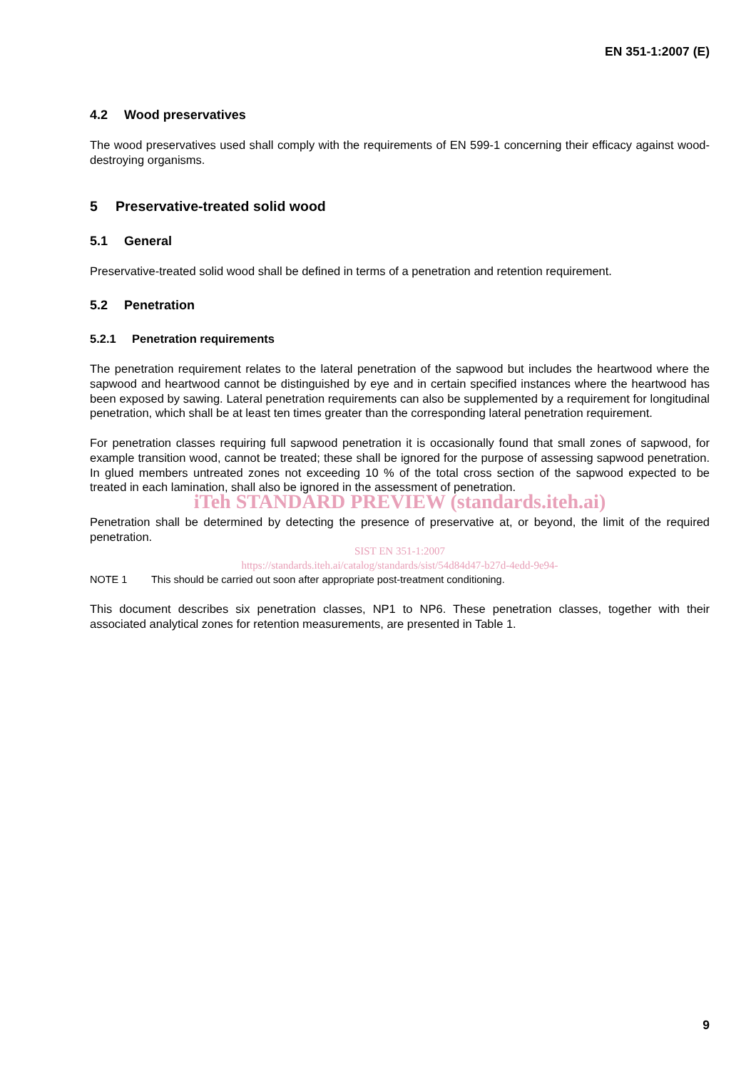EN 351-1:2007 (E)
4.2 Wood preservatives
The wood preservatives used shall comply with the requirements of EN 599-1 concerning their efficacy against wood-destroying organisms.
5 Preservative-treated solid wood
5.1 General
Preservative-treated solid wood shall be defined in terms of a penetration and retention requirement.
5.2 Penetration
5.2.1 Penetration requirements
The penetration requirement relates to the lateral penetration of the sapwood but includes the heartwood where the sapwood and heartwood cannot be distinguished by eye and in certain specified instances where the heartwood has been exposed by sawing. Lateral penetration requirements can also be supplemented by a requirement for longitudinal penetration, which shall be at least ten times greater than the corresponding lateral penetration requirement.
For penetration classes requiring full sapwood penetration it is occasionally found that small zones of sapwood, for example transition wood, cannot be treated; these shall be ignored for the purpose of assessing sapwood penetration. In glued members untreated zones not exceeding 10 % of the total cross section of the sapwood expected to be treated in each lamination, shall also be ignored in the assessment of penetration.
iTeh STANDARD PREVIEW (standards.iteh.ai)
Penetration shall be determined by detecting the presence of preservative at, or beyond, the limit of the required penetration.
SIST EN 351-1:2007
https://standards.iteh.ai/catalog/standards/sist/54d84d47-b27d-4edd-9e94-
NOTE 1 This should be carried out soon after appropriate post-treatment conditioning.
This document describes six penetration classes, NP1 to NP6. These penetration classes, together with their associated analytical zones for retention measurements, are presented in Table 1.
9